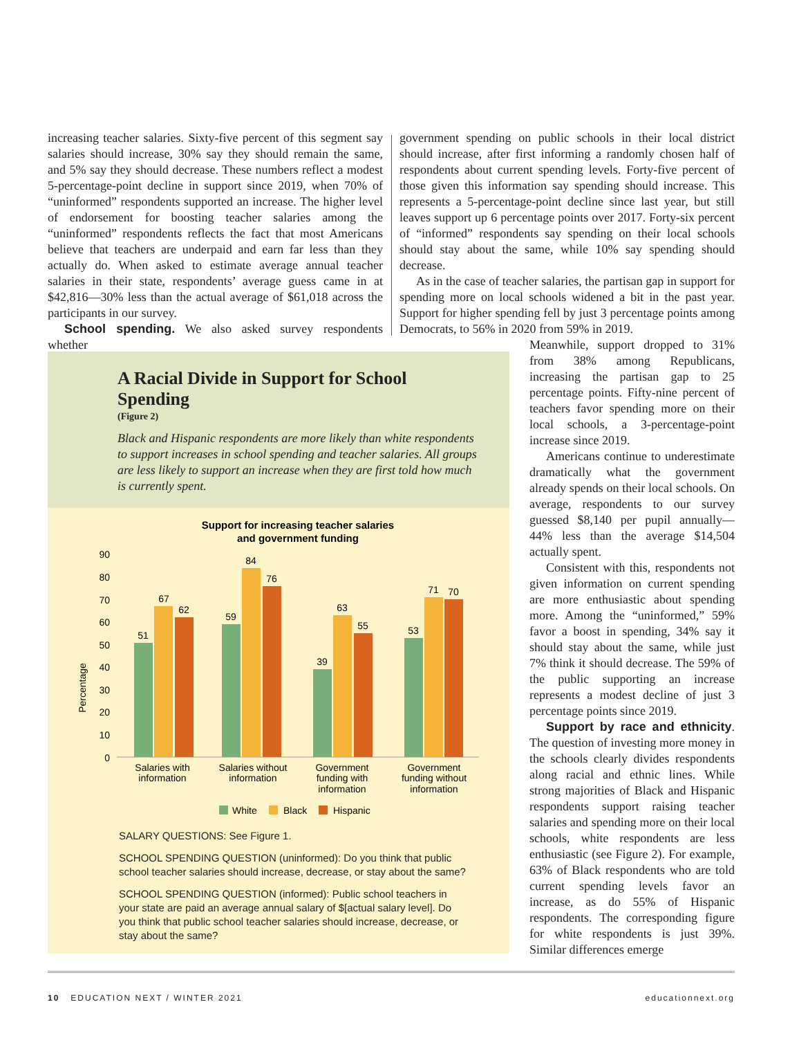increasing teacher salaries. Sixty-five percent of this segment say salaries should increase, 30% say they should remain the same, and 5% say they should decrease. These numbers reflect a modest 5-percentage-point decline in support since 2019, when 70% of “uninformed” respondents supported an increase. The higher level of endorsement for boosting teacher salaries among the “uninformed” respondents reflects the fact that most Americans believe that teachers are underpaid and earn far less than they actually do. When asked to estimate average annual teacher salaries in their state, respondents’ average guess came in at $42,816—30% less than the actual average of $61,018 across the participants in our survey.
School spending. We also asked survey respondents whether
government spending on public schools in their local district should increase, after first informing a randomly chosen half of respondents about current spending levels. Forty-five percent of those given this information say spending should increase. This represents a 5-percentage-point decline since last year, but still leaves support up 6 percentage points over 2017. Forty-six percent of “informed” respondents say spending on their local schools should stay about the same, while 10% say spending should decrease.
As in the case of teacher salaries, the partisan gap in support for spending more on local schools widened a bit in the past year. Support for higher spending fell by just 3 percentage points among Democrats, to 56% in 2020 from 59% in 2019.
Meanwhile, support dropped to 31% from 38% among Republicans, increasing the partisan gap to 25 percentage points. Fifty-nine percent of teachers favor spending more on their local schools, a 3-percentage-point increase since 2019.
Americans continue to underestimate dramatically what the government already spends on their local schools. On average, respondents to our survey guessed $8,140 per pupil annually—44% less than the average $14,504 actually spent.
Consistent with this, respondents not given information on current spending are more enthusiastic about spending more. Among the “uninformed,” 59% favor a boost in spending, 34% say it should stay about the same, while just 7% think it should decrease. The 59% of the public supporting an increase represents a modest decline of just 3 percentage points since 2019.
Support by race and ethnicity. The question of investing more money in the schools clearly divides respondents along racial and ethnic lines. While strong majorities of Black and Hispanic respondents support raising teacher salaries and spending more on their local schools, white respondents are less enthusiastic (see Figure 2). For example, 63% of Black respondents who are told current spending levels favor an increase, as do 55% of Hispanic respondents. The corresponding figure for white respondents is just 39%. Similar differences emerge
A Racial Divide in Support for School Spending
(Figure 2)
Black and Hispanic respondents are more likely than white respondents to support increases in school spending and teacher salaries. All groups are less likely to support an increase when they are first told how much is currently spent.
Support for increasing teacher salaries
and government funding
Percentage
90
80
70
60
50
40
30
20
10
0
51
67
62
59
84
76
39
63
55
53
71
70
Salaries with
information
Salaries without
information
Government
funding with
information
Government
funding without
information
White
Black
Hispanic
SALARY QUESTIONS: See Figure 1.
SCHOOL SPENDING QUESTION (uninformed): Do you think that public school teacher salaries should increase, decrease, or stay about the same?
SCHOOL SPENDING QUESTION (informed): Public school teachers in your state are paid an average annual salary of $[actual salary level]. Do you think that public school teacher salaries should increase, decrease, or stay about the same?
10 EDUCATION NEXT / WINTER 2021 educationnext.org